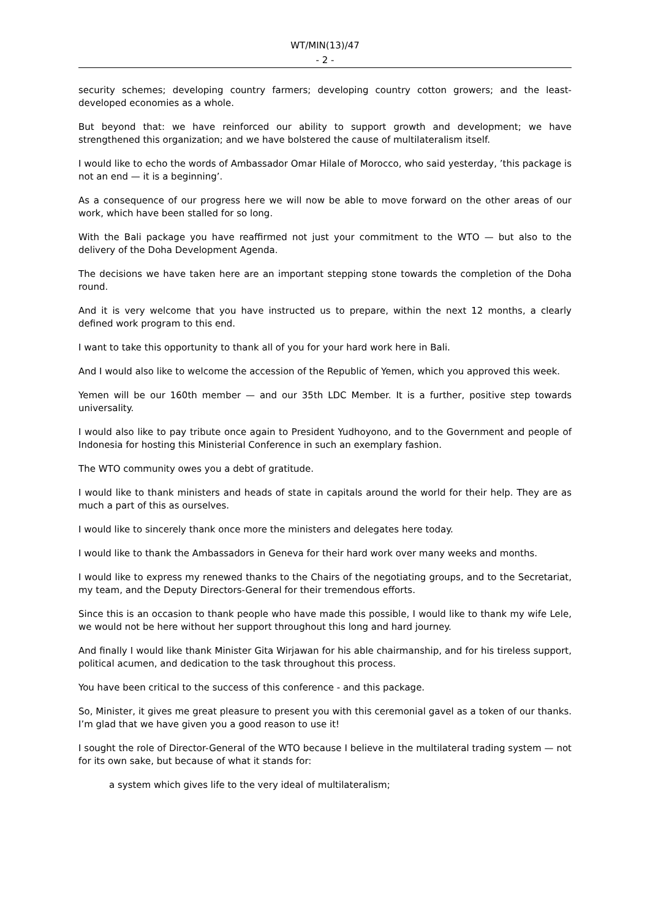WT/MIN(13)/47
- 2 -
security schemes; developing country farmers; developing country cotton growers; and the least-developed economies as a whole.
But beyond that: we have reinforced our ability to support growth and development; we have strengthened this organization; and we have bolstered the cause of multilateralism itself.
I would like to echo the words of Ambassador Omar Hilale of Morocco, who said yesterday, ’this package is not an end — it is a beginning’.
As a consequence of our progress here we will now be able to move forward on the other areas of our work, which have been stalled for so long.
With the Bali package you have reaffirmed not just your commitment to the WTO — but also to the delivery of the Doha Development Agenda.
The decisions we have taken here are an important stepping stone towards the completion of the Doha round.
And it is very welcome that you have instructed us to prepare, within the next 12 months, a clearly defined work program to this end.
I want to take this opportunity to thank all of you for your hard work here in Bali.
And I would also like to welcome the accession of the Republic of Yemen, which you approved this week.
Yemen will be our 160th member — and our 35th LDC Member. It is a further, positive step towards universality.
I would also like to pay tribute once again to President Yudhoyono, and to the Government and people of Indonesia for hosting this Ministerial Conference in such an exemplary fashion.
The WTO community owes you a debt of gratitude.
I would like to thank ministers and heads of state in capitals around the world for their help. They are as much a part of this as ourselves.
I would like to sincerely thank once more the ministers and delegates here today.
I would like to thank the Ambassadors in Geneva for their hard work over many weeks and months.
I would like to express my renewed thanks to the Chairs of the negotiating groups, and to the Secretariat, my team, and the Deputy Directors-General for their tremendous efforts.
Since this is an occasion to thank people who have made this possible, I would like to thank my wife Lele, we would not be here without her support throughout this long and hard journey.
And finally I would like thank Minister Gita Wirjawan for his able chairmanship, and for his tireless support, political acumen, and dedication to the task throughout this process.
You have been critical to the success of this conference - and this package.
So, Minister, it gives me great pleasure to present you with this ceremonial gavel as a token of our thanks. I’m glad that we have given you a good reason to use it!
I sought the role of Director-General of the WTO because I believe in the multilateral trading system — not for its own sake, but because of what it stands for:
a system which gives life to the very ideal of multilateralism;